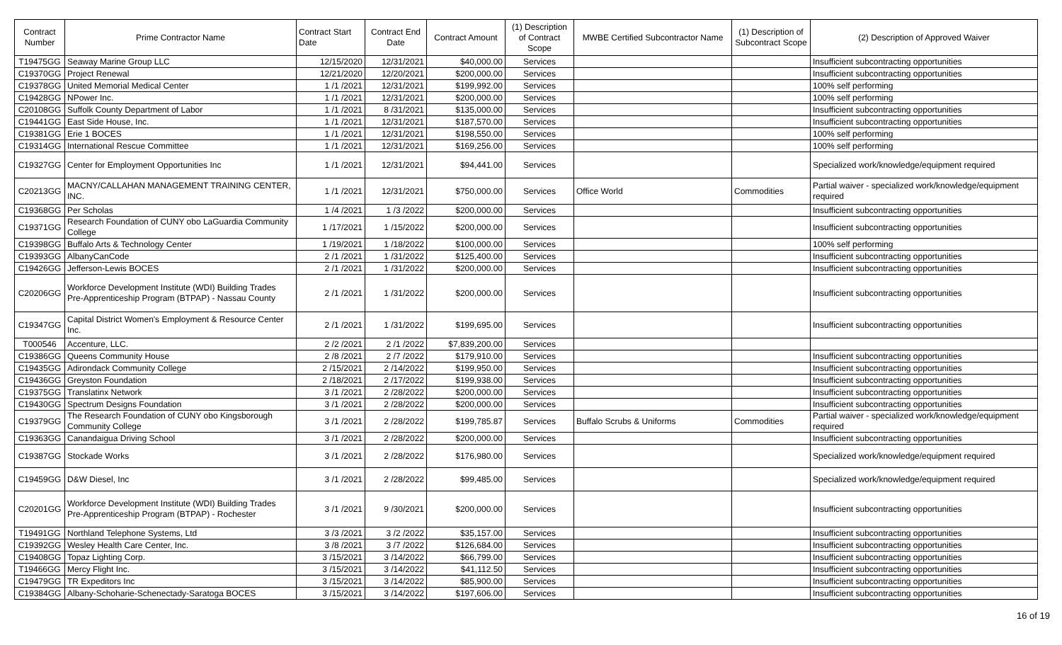| Contract Number | Prime Contractor Name | Contract Start Date | Contract End Date | Contract Amount | (1) Description of Contract Scope | MWBE Certified Subcontractor Name | (1) Description of Subcontract Scope | (2) Description of Approved Waiver |
| --- | --- | --- | --- | --- | --- | --- | --- | --- |
| T19475GG | Seaway Marine Group LLC | 12/15/2020 | 12/31/2021 | $40,000.00 | Services | | | Insufficient subcontracting opportunities |
| C19370GG | Project Renewal | 12/21/2020 | 12/20/2021 | $200,000.00 | Services | | | Insufficient subcontracting opportunities |
| C19378GG | United Memorial Medical Center | 1 /1 /2021 | 12/31/2021 | $199,992.00 | Services | | | 100% self performing |
| C19428GG | NPower Inc. | 1 /1 /2021 | 12/31/2021 | $200,000.00 | Services | | | 100% self performing |
| C20108GG | Suffolk County Department of Labor | 1 /1 /2021 | 8 /31/2021 | $135,000.00 | Services | | | Insufficient subcontracting opportunities |
| C19441GG | East Side House, Inc. | 1 /1 /2021 | 12/31/2021 | $187,570.00 | Services | | | Insufficient subcontracting opportunities |
| C19381GG | Erie 1 BOCES | 1 /1 /2021 | 12/31/2021 | $198,550.00 | Services | | | 100% self performing |
| C19314GG | International Rescue Committee | 1 /1 /2021 | 12/31/2021 | $169,256.00 | Services | | | 100% self performing |
| C19327GG | Center for Employment Opportunities Inc | 1 /1 /2021 | 12/31/2021 | $94,441.00 | Services | | | Specialized work/knowledge/equipment required |
| C20213GG | MACNY/CALLAHAN MANAGEMENT TRAINING CENTER, INC. | 1 /1 /2021 | 12/31/2021 | $750,000.00 | Services | Office World | Commodities | Partial waiver - specialized work/knowledge/equipment required |
| C19368GG | Per Scholas | 1 /4 /2021 | 1 /3 /2022 | $200,000.00 | Services | | | Insufficient subcontracting opportunities |
| C19371GG | Research Foundation of CUNY obo LaGuardia Community College | 1 /17/2021 | 1 /15/2022 | $200,000.00 | Services | | | Insufficient subcontracting opportunities |
| C19398GG | Buffalo Arts & Technology Center | 1 /19/2021 | 1 /18/2022 | $100,000.00 | Services | | | 100% self performing |
| C19393GG | AlbanyCanCode | 2 /1 /2021 | 1 /31/2022 | $125,400.00 | Services | | | Insufficient subcontracting opportunities |
| C19426GG | Jefferson-Lewis BOCES | 2 /1 /2021 | 1 /31/2022 | $200,000.00 | Services | | | Insufficient subcontracting opportunities |
| C20206GG | Workforce Development Institute (WDI) Building Trades Pre-Apprenticeship Program (BTPAP) - Nassau County | 2 /1 /2021 | 1 /31/2022 | $200,000.00 | Services | | | Insufficient subcontracting opportunities |
| C19347GG | Capital District Women's Employment & Resource Center Inc. | 2 /1 /2021 | 1 /31/2022 | $199,695.00 | Services | | | Insufficient subcontracting opportunities |
| T000546 | Accenture, LLC. | 2 /2 /2021 | 2 /1 /2022 | $7,839,200.00 | Services | | | |
| C19386GG | Queens Community House | 2 /8 /2021 | 2 /7 /2022 | $179,910.00 | Services | | | Insufficient subcontracting opportunities |
| C19435GG | Adirondack Community College | 2 /15/2021 | 2 /14/2022 | $199,950.00 | Services | | | Insufficient subcontracting opportunities |
| C19436GG | Greyston Foundation | 2 /18/2021 | 2 /17/2022 | $199,938.00 | Services | | | Insufficient subcontracting opportunities |
| C19375GG | Translatinx Network | 3 /1 /2021 | 2 /28/2022 | $200,000.00 | Services | | | Insufficient subcontracting opportunities |
| C19430GG | Spectrum Designs Foundation | 3 /1 /2021 | 2 /28/2022 | $200,000.00 | Services | | | Insufficient subcontracting opportunities |
| C19379GG | The Research Foundation of CUNY obo Kingsborough Community College | 3 /1 /2021 | 2 /28/2022 | $199,785.87 | Services | Buffalo Scrubs & Uniforms | Commodities | Partial waiver - specialized work/knowledge/equipment required |
| C19363GG | Canandaigua Driving School | 3 /1 /2021 | 2 /28/2022 | $200,000.00 | Services | | | Insufficient subcontracting opportunities |
| C19387GG | Stockade Works | 3 /1 /2021 | 2 /28/2022 | $176,980.00 | Services | | | Specialized work/knowledge/equipment required |
| C19459GG | D&W Diesel, Inc | 3 /1 /2021 | 2 /28/2022 | $99,485.00 | Services | | | Specialized work/knowledge/equipment required |
| C20201GG | Workforce Development Institute (WDI) Building Trades Pre-Apprenticeship Program (BTPAP) - Rochester | 3 /1 /2021 | 9 /30/2021 | $200,000.00 | Services | | | Insufficient subcontracting opportunities |
| T19491GG | Northland Telephone Systems, Ltd | 3 /3 /2021 | 3 /2 /2022 | $35,157.00 | Services | | | Insufficient subcontracting opportunities |
| C19392GG | Wesley Health Care Center, Inc. | 3 /8 /2021 | 3 /7 /2022 | $126,684.00 | Services | | | Insufficient subcontracting opportunities |
| C19408GG | Topaz Lighting Corp. | 3 /15/2021 | 3 /14/2022 | $66,799.00 | Services | | | Insufficient subcontracting opportunities |
| T19466GG | Mercy Flight Inc. | 3 /15/2021 | 3 /14/2022 | $41,112.50 | Services | | | Insufficient subcontracting opportunities |
| C19479GG | TR Expeditors Inc | 3 /15/2021 | 3 /14/2022 | $85,900.00 | Services | | | Insufficient subcontracting opportunities |
| C19384GG | Albany-Schoharie-Schenectady-Saratoga BOCES | 3 /15/2021 | 3 /14/2022 | $197,606.00 | Services | | | Insufficient subcontracting opportunities |
16 of 19